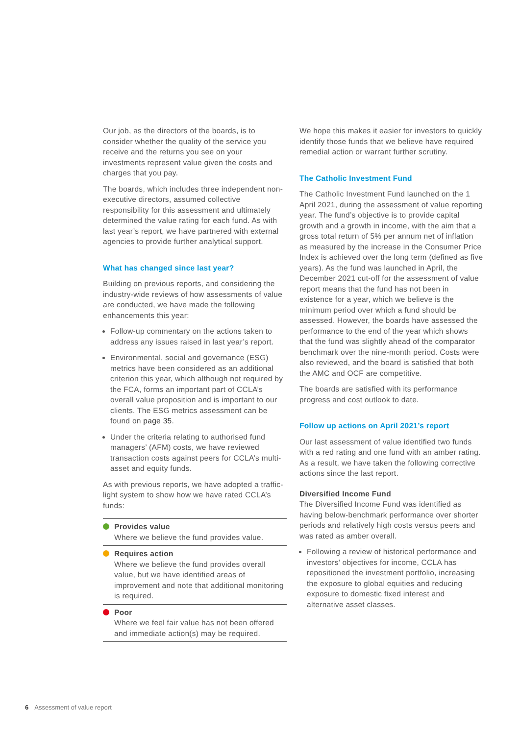Our job, as the directors of the boards, is to consider whether the quality of the service you receive and the returns you see on your investments represent value given the costs and charges that you pay.
The boards, which includes three independent non-executive directors, assumed collective responsibility for this assessment and ultimately determined the value rating for each fund. As with last year’s report, we have partnered with external agencies to provide further analytical support.
What has changed since last year?
Building on previous reports, and considering the industry-wide reviews of how assessments of value are conducted, we have made the following enhancements this year:
Follow-up commentary on the actions taken to address any issues raised in last year’s report.
Environmental, social and governance (ESG) metrics have been considered as an additional criterion this year, which although not required by the FCA, forms an important part of CCLA’s overall value proposition and is important to our clients. The ESG metrics assessment can be found on page 35.
Under the criteria relating to authorised fund managers’ (AFM) costs, we have reviewed transaction costs against peers for CCLA’s multi-asset and equity funds.
As with previous reports, we have adopted a traffic-light system to show how we have rated CCLA’s funds:
Provides value
Where we believe the fund provides value.
Requires action
Where we believe the fund provides overall value, but we have identified areas of improvement and note that additional monitoring is required.
Poor
Where we feel fair value has not been offered and immediate action(s) may be required.
We hope this makes it easier for investors to quickly identify those funds that we believe have required remedial action or warrant further scrutiny.
The Catholic Investment Fund
The Catholic Investment Fund launched on the 1 April 2021, during the assessment of value reporting year. The fund’s objective is to provide capital growth and a growth in income, with the aim that a gross total return of 5% per annum net of inflation as measured by the increase in the Consumer Price Index is achieved over the long term (defined as five years). As the fund was launched in April, the December 2021 cut-off for the assessment of value report means that the fund has not been in existence for a year, which we believe is the minimum period over which a fund should be assessed. However, the boards have assessed the performance to the end of the year which shows that the fund was slightly ahead of the comparator benchmark over the nine-month period. Costs were also reviewed, and the board is satisfied that both the AMC and OCF are competitive.
The boards are satisfied with its performance progress and cost outlook to date.
Follow up actions on April 2021’s report
Our last assessment of value identified two funds with a red rating and one fund with an amber rating. As a result, we have taken the following corrective actions since the last report.
Diversified Income Fund
The Diversified Income Fund was identified as having below-benchmark performance over shorter periods and relatively high costs versus peers and was rated as amber overall.
Following a review of historical performance and investors’ objectives for income, CCLA has repositioned the investment portfolio, increasing the exposure to global equities and reducing exposure to domestic fixed interest and alternative asset classes.
6 Assessment of value report